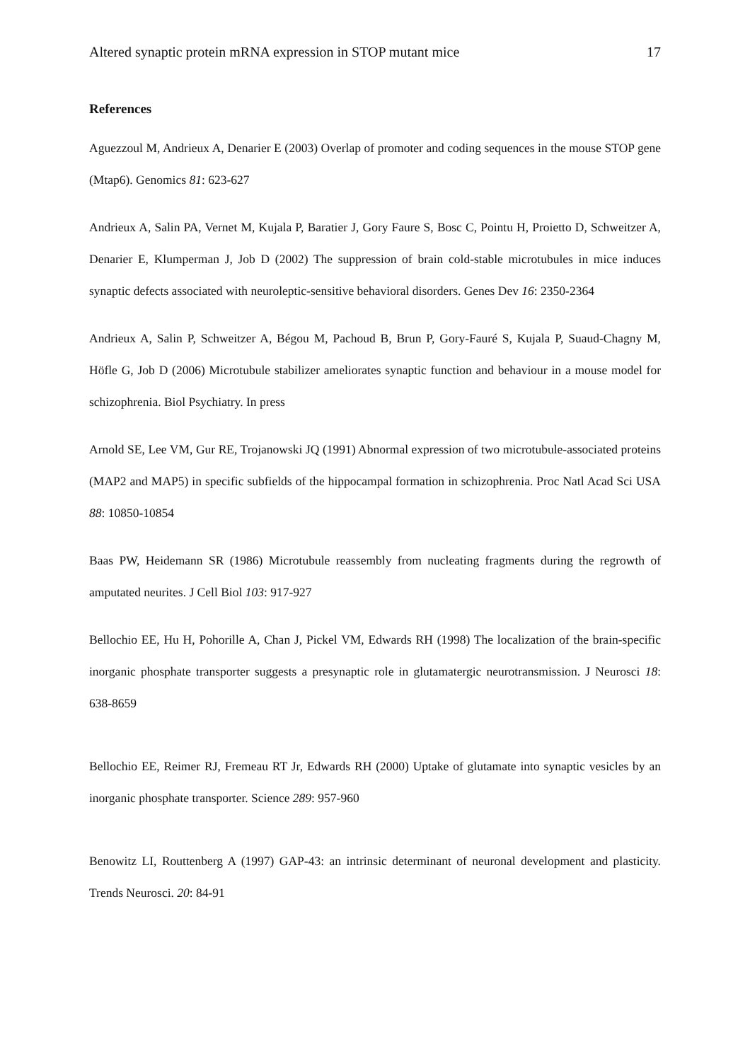Altered synaptic protein mRNA expression in STOP mutant mice 17
References
Aguezzoul M, Andrieux A, Denarier E (2003) Overlap of promoter and coding sequences in the mouse STOP gene (Mtap6). Genomics 81: 623-627
Andrieux A, Salin PA, Vernet M, Kujala P, Baratier J, Gory Faure S, Bosc C, Pointu H, Proietto D, Schweitzer A, Denarier E, Klumperman J, Job D (2002) The suppression of brain cold-stable microtubules in mice induces synaptic defects associated with neuroleptic-sensitive behavioral disorders. Genes Dev 16: 2350-2364
Andrieux A, Salin P, Schweitzer A, Bégou M, Pachoud B, Brun P, Gory-Fauré S, Kujala P, Suaud-Chagny M, Höfle G, Job D (2006) Microtubule stabilizer ameliorates synaptic function and behaviour in a mouse model for schizophrenia. Biol Psychiatry. In press
Arnold SE, Lee VM, Gur RE, Trojanowski JQ (1991) Abnormal expression of two microtubule-associated proteins (MAP2 and MAP5) in specific subfields of the hippocampal formation in schizophrenia. Proc Natl Acad Sci USA 88: 10850-10854
Baas PW, Heidemann SR (1986) Microtubule reassembly from nucleating fragments during the regrowth of amputated neurites. J Cell Biol 103: 917-927
Bellochio EE, Hu H, Pohorille A, Chan J, Pickel VM, Edwards RH (1998) The localization of the brain-specific inorganic phosphate transporter suggests a presynaptic role in glutamatergic neurotransmission. J Neurosci 18: 638-8659
Bellochio EE, Reimer RJ, Fremeau RT Jr, Edwards RH (2000) Uptake of glutamate into synaptic vesicles by an inorganic phosphate transporter. Science 289: 957-960
Benowitz LI, Routtenberg A (1997) GAP-43: an intrinsic determinant of neuronal development and plasticity. Trends Neurosci. 20: 84-91